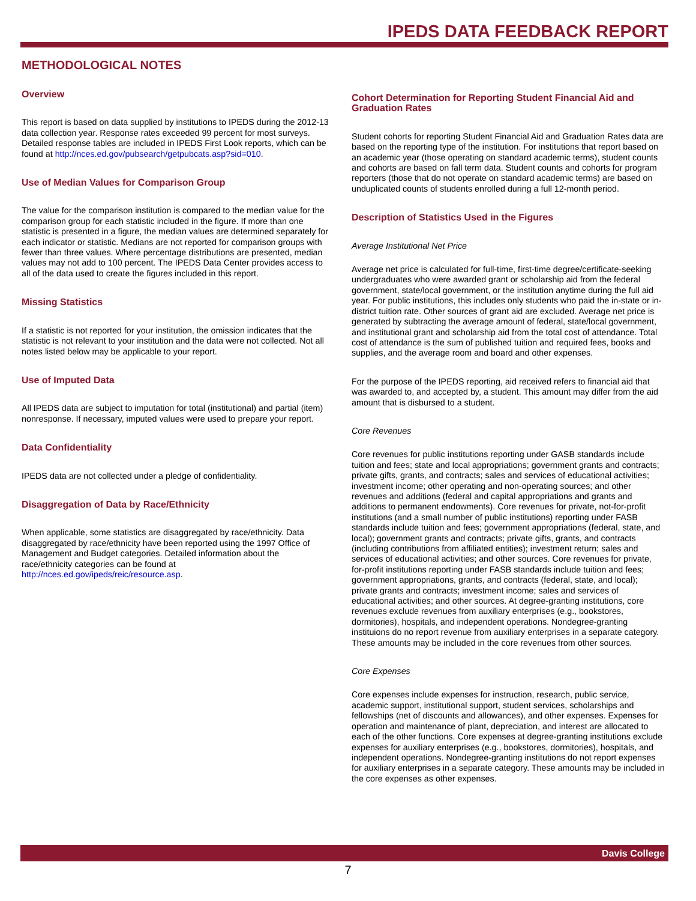IPEDS DATA FEEDBACK REPORT
METHODOLOGICAL NOTES
Overview
This report is based on data supplied by institutions to IPEDS during the 2012-13 data collection year. Response rates exceeded 99 percent for most surveys. Detailed response tables are included in IPEDS First Look reports, which can be found at http://nces.ed.gov/pubsearch/getpubcats.asp?sid=010.
Use of Median Values for Comparison Group
The value for the comparison institution is compared to the median value for the comparison group for each statistic included in the figure. If more than one statistic is presented in a figure, the median values are determined separately for each indicator or statistic. Medians are not reported for comparison groups with fewer than three values. Where percentage distributions are presented, median values may not add to 100 percent. The IPEDS Data Center provides access to all of the data used to create the figures included in this report.
Missing Statistics
If a statistic is not reported for your institution, the omission indicates that the statistic is not relevant to your institution and the data were not collected. Not all notes listed below may be applicable to your report.
Use of Imputed Data
All IPEDS data are subject to imputation for total (institutional) and partial (item) nonresponse. If necessary, imputed values were used to prepare your report.
Data Confidentiality
IPEDS data are not collected under a pledge of confidentiality.
Disaggregation of Data by Race/Ethnicity
When applicable, some statistics are disaggregated by race/ethnicity. Data disaggregated by race/ethnicity have been reported using the 1997 Office of Management and Budget categories. Detailed information about the race/ethnicity categories can be found at http://nces.ed.gov/ipeds/reic/resource.asp.
Cohort Determination for Reporting Student Financial Aid and Graduation Rates
Student cohorts for reporting Student Financial Aid and Graduation Rates data are based on the reporting type of the institution. For institutions that report based on an academic year (those operating on standard academic terms), student counts and cohorts are based on fall term data. Student counts and cohorts for program reporters (those that do not operate on standard academic terms) are based on unduplicated counts of students enrolled during a full 12-month period.
Description of Statistics Used in the Figures
Average Institutional Net Price
Average net price is calculated for full-time, first-time degree/certificate-seeking undergraduates who were awarded grant or scholarship aid from the federal government, state/local government, or the institution anytime during the full aid year. For public institutions, this includes only students who paid the in-state or in-district tuition rate. Other sources of grant aid are excluded. Average net price is generated by subtracting the average amount of federal, state/local government, and institutional grant and scholarship aid from the total cost of attendance. Total cost of attendance is the sum of published tuition and required fees, books and supplies, and the average room and board and other expenses.
For the purpose of the IPEDS reporting, aid received refers to financial aid that was awarded to, and accepted by, a student. This amount may differ from the aid amount that is disbursed to a student.
Core Revenues
Core revenues for public institutions reporting under GASB standards include tuition and fees; state and local appropriations; government grants and contracts; private gifts, grants, and contracts; sales and services of educational activities; investment income; other operating and non-operating sources; and other revenues and additions (federal and capital appropriations and grants and additions to permanent endowments). Core revenues for private, not-for-profit institutions (and a small number of public institutions) reporting under FASB standards include tuition and fees; government appropriations (federal, state, and local); government grants and contracts; private gifts, grants, and contracts (including contributions from affiliated entities); investment return; sales and services of educational activities; and other sources. Core revenues for private, for-profit institutions reporting under FASB standards include tuition and fees; government appropriations, grants, and contracts (federal, state, and local); private grants and contracts; investment income; sales and services of educational activities; and other sources. At degree-granting institutions, core revenues exclude revenues from auxiliary enterprises (e.g., bookstores, dormitories), hospitals, and independent operations. Nondegree-granting instituions do no report revenue from auxiliary enterprises in a separate category. These amounts may be included in the core revenues from other sources.
Core Expenses
Core expenses include expenses for instruction, research, public service, academic support, institutional support, student services, scholarships and fellowships (net of discounts and allowances), and other expenses. Expenses for operation and maintenance of plant, depreciation, and interest are allocated to each of the other functions. Core expenses at degree-granting institutions exclude expenses for auxiliary enterprises (e.g., bookstores, dormitories), hospitals, and independent operations. Nondegree-granting institutions do not report expenses for auxiliary enterprises in a separate category. These amounts may be included in the core expenses as other expenses.
Davis College
7